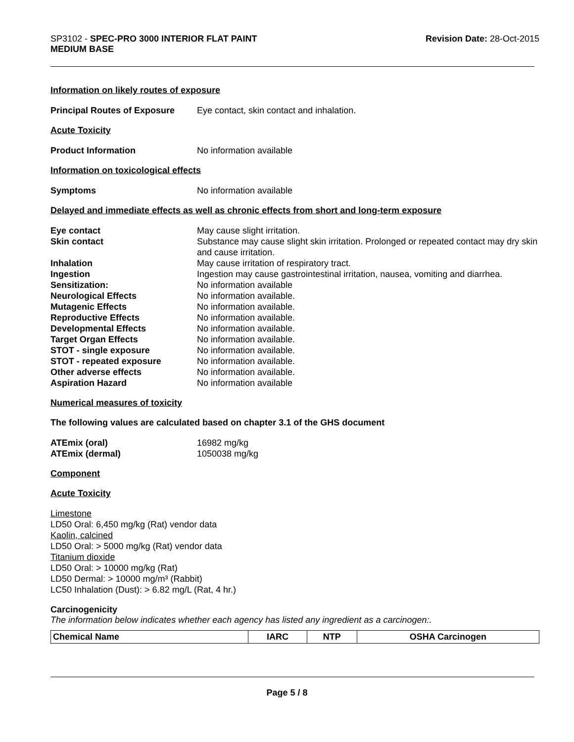Revision Date: 28-Oct-2015 SP3102 - SPEC-PRO 3000 INTERIOR FLAT PAINT
MEDIUM BASE
Information on likely routes of exposure
Principal Routes of Exposure
Eye contact, skin contact and inhalation.
Acute Toxicity
Product Information No information available
Information on toxicological effects
Symptoms No information available
Delayed and immediate effects as well as chronic effects from short and long-term exposure
Eye contact May cause slight irritation.
Skin contact Substance may cause slight skin irritation. Prolonged or repeated contact may dry skin and cause irritation.
Inhalation May cause irritation of respiratory tract.
Ingestion Ingestion may cause gastrointestinal irritation, nausea, vomiting and diarrhea.
Sensitization: No information available
Neurological Effects No information available.
Mutagenic Effects No information available.
Reproductive Effects No information available.
Developmental Effects No information available.
Target Organ Effects No information available.
STOT - single exposure No information available.
STOT - repeated exposure No information available.
Other adverse effects No information available.
Aspiration Hazard No information available
Numerical measures of toxicity
The following values are calculated based on chapter 3.1 of the GHS document
ATEmix (oral) 16982 mg/kg
ATEmix (dermal) 1050038 mg/kg
Component
Acute Toxicity
Limestone
LD50 Oral: 6,450 mg/kg (Rat) vendor data
Kaolin, calcined
LD50 Oral: > 5000 mg/kg (Rat) vendor data
Titanium dioxide
LD50 Oral: > 10000 mg/kg (Rat)
LD50 Dermal: > 10000 mg/m³ (Rabbit)
LC50 Inhalation (Dust): > 6.82 mg/L (Rat, 4 hr.)
Carcinogenicity
The information below indicates whether each agency has listed any ingredient as a carcinogen:.
| Chemical Name | IARC | NTP | OSHA Carcinogen |
| --- | --- | --- | --- |
Page 5 / 8